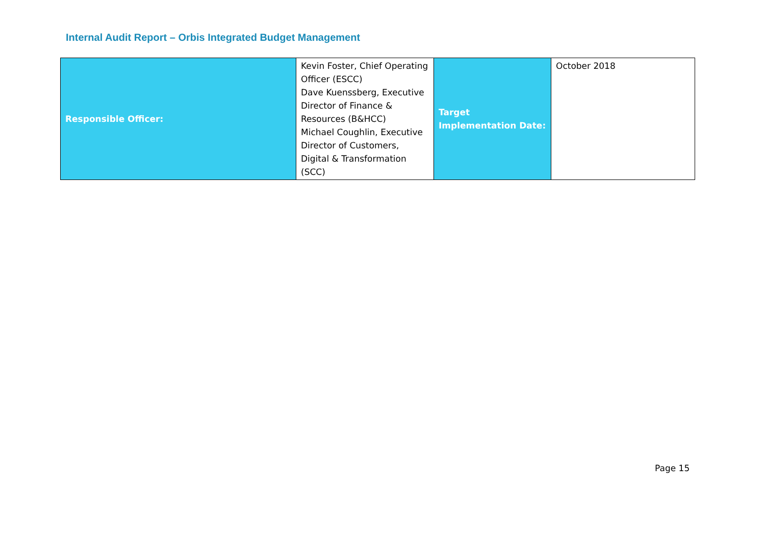Internal Audit Report – Orbis Integrated Budget Management
| Responsible Officer: | Kevin Foster, Chief Operating Officer (ESCC) Dave Kuenssberg, Executive Director of Finance & Resources (B&HCC) Michael Coughlin, Executive Director of Customers, Digital & Transformation (SCC) | Target Implementation Date: | October 2018 |
Page 15